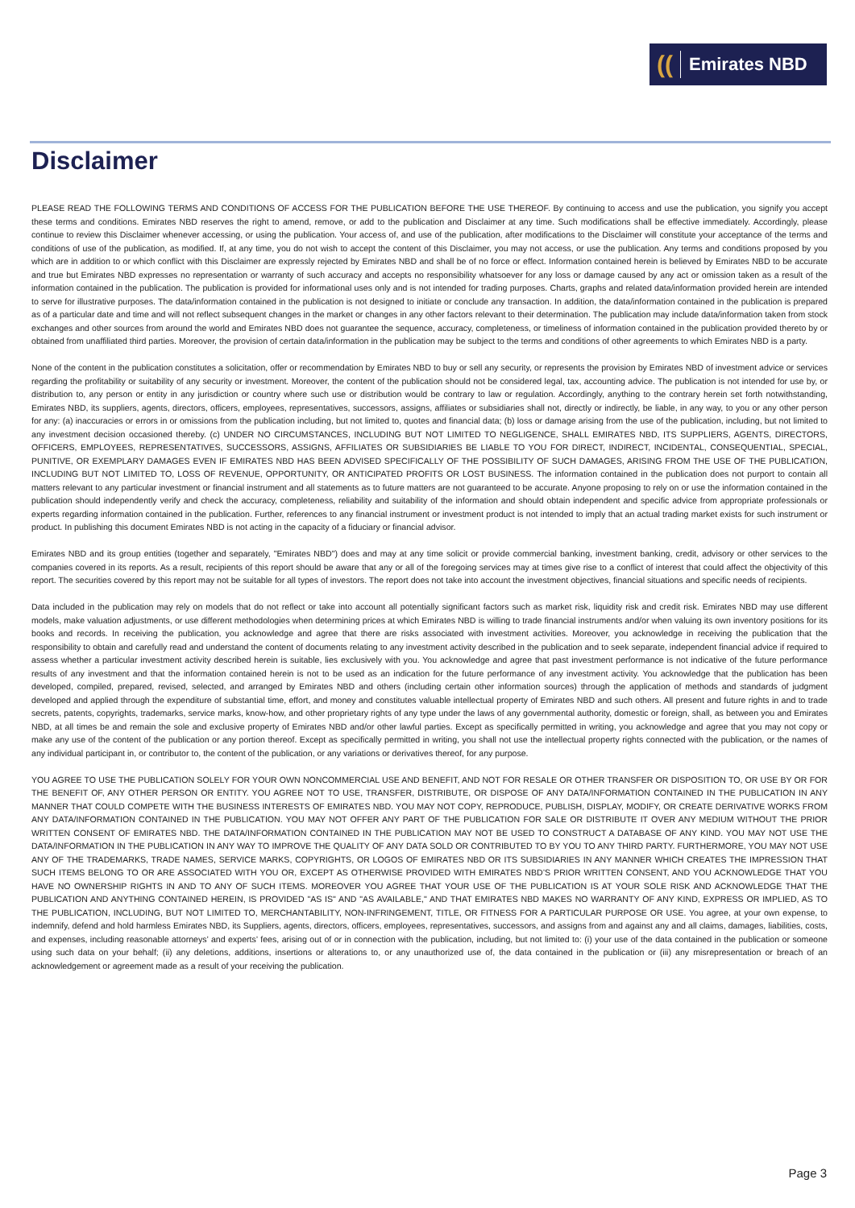((
Emirates NBD
Disclaimer
PLEASE READ THE FOLLOWING TERMS AND CONDITIONS OF ACCESS FOR THE PUBLICATION BEFORE THE USE THEREOF. By continuing to access and use the publication, you signify you accept these terms and conditions. Emirates NBD reserves the right to amend, remove, or add to the publication and Disclaimer at any time. Such modifications shall be effective immediately. Accordingly, please continue to review this Disclaimer whenever accessing, or using the publication. Your access of, and use of the publication, after modifications to the Disclaimer will constitute your acceptance of the terms and conditions of use of the publication, as modified. If, at any time, you do not wish to accept the content of this Disclaimer, you may not access, or use the publication. Any terms and conditions proposed by you which are in addition to or which conflict with this Disclaimer are expressly rejected by Emirates NBD and shall be of no force or effect. Information contained herein is believed by Emirates NBD to be accurate and true but Emirates NBD expresses no representation or warranty of such accuracy and accepts no responsibility whatsoever for any loss or damage caused by any act or omission taken as a result of the information contained in the publication. The publication is provided for informational uses only and is not intended for trading purposes. Charts, graphs and related data/information provided herein are intended to serve for illustrative purposes. The data/information contained in the publication is not designed to initiate or conclude any transaction. In addition, the data/information contained in the publication is prepared as of a particular date and time and will not reflect subsequent changes in the market or changes in any other factors relevant to their determination. The publication may include data/information taken from stock exchanges and other sources from around the world and Emirates NBD does not guarantee the sequence, accuracy, completeness, or timeliness of information contained in the publication provided thereto by or obtained from unaffiliated third parties. Moreover, the provision of certain data/information in the publication may be subject to the terms and conditions of other agreements to which Emirates NBD is a party.
None of the content in the publication constitutes a solicitation, offer or recommendation by Emirates NBD to buy or sell any security, or represents the provision by Emirates NBD of investment advice or services regarding the profitability or suitability of any security or investment. Moreover, the content of the publication should not be considered legal, tax, accounting advice. The publication is not intended for use by, or distribution to, any person or entity in any jurisdiction or country where such use or distribution would be contrary to law or regulation. Accordingly, anything to the contrary herein set forth notwithstanding, Emirates NBD, its suppliers, agents, directors, officers, employees, representatives, successors, assigns, affiliates or subsidiaries shall not, directly or indirectly, be liable, in any way, to you or any other person for any: (a) inaccuracies or errors in or omissions from the publication including, but not limited to, quotes and financial data; (b) loss or damage arising from the use of the publication, including, but not limited to any investment decision occasioned thereby. (c) UNDER NO CIRCUMSTANCES, INCLUDING BUT NOT LIMITED TO NEGLIGENCE, SHALL EMIRATES NBD, ITS SUPPLIERS, AGENTS, DIRECTORS, OFFICERS, EMPLOYEES, REPRESENTATIVES, SUCCESSORS, ASSIGNS, AFFILIATES OR SUBSIDIARIES BE LIABLE TO YOU FOR DIRECT, INDIRECT, INCIDENTAL, CONSEQUENTIAL, SPECIAL, PUNITIVE, OR EXEMPLARY DAMAGES EVEN IF EMIRATES NBD HAS BEEN ADVISED SPECIFICALLY OF THE POSSIBILITY OF SUCH DAMAGES, ARISING FROM THE USE OF THE PUBLICATION, INCLUDING BUT NOT LIMITED TO, LOSS OF REVENUE, OPPORTUNITY, OR ANTICIPATED PROFITS OR LOST BUSINESS. The information contained in the publication does not purport to contain all matters relevant to any particular investment or financial instrument and all statements as to future matters are not guaranteed to be accurate. Anyone proposing to rely on or use the information contained in the publication should independently verify and check the accuracy, completeness, reliability and suitability of the information and should obtain independent and specific advice from appropriate professionals or experts regarding information contained in the publication. Further, references to any financial instrument or investment product is not intended to imply that an actual trading market exists for such instrument or product. In publishing this document Emirates NBD is not acting in the capacity of a fiduciary or financial advisor.
Emirates NBD and its group entities (together and separately, "Emirates NBD") does and may at any time solicit or provide commercial banking, investment banking, credit, advisory or other services to the companies covered in its reports. As a result, recipients of this report should be aware that any or all of the foregoing services may at times give rise to a conflict of interest that could affect the objectivity of this report. The securities covered by this report may not be suitable for all types of investors. The report does not take into account the investment objectives, financial situations and specific needs of recipients.
Data included in the publication may rely on models that do not reflect or take into account all potentially significant factors such as market risk, liquidity risk and credit risk. Emirates NBD may use different models, make valuation adjustments, or use different methodologies when determining prices at which Emirates NBD is willing to trade financial instruments and/or when valuing its own inventory positions for its books and records. In receiving the publication, you acknowledge and agree that there are risks associated with investment activities. Moreover, you acknowledge in receiving the publication that the responsibility to obtain and carefully read and understand the content of documents relating to any investment activity described in the publication and to seek separate, independent financial advice if required to assess whether a particular investment activity described herein is suitable, lies exclusively with you. You acknowledge and agree that past investment performance is not indicative of the future performance results of any investment and that the information contained herein is not to be used as an indication for the future performance of any investment activity. You acknowledge that the publication has been developed, compiled, prepared, revised, selected, and arranged by Emirates NBD and others (including certain other information sources) through the application of methods and standards of judgment developed and applied through the expenditure of substantial time, effort, and money and constitutes valuable intellectual property of Emirates NBD and such others. All present and future rights in and to trade secrets, patents, copyrights, trademarks, service marks, know-how, and other proprietary rights of any type under the laws of any governmental authority, domestic or foreign, shall, as between you and Emirates NBD, at all times be and remain the sole and exclusive property of Emirates NBD and/or other lawful parties. Except as specifically permitted in writing, you acknowledge and agree that you may not copy or make any use of the content of the publication or any portion thereof. Except as specifically permitted in writing, you shall not use the intellectual property rights connected with the publication, or the names of any individual participant in, or contributor to, the content of the publication, or any variations or derivatives thereof, for any purpose.
YOU AGREE TO USE THE PUBLICATION SOLELY FOR YOUR OWN NONCOMMERCIAL USE AND BENEFIT, AND NOT FOR RESALE OR OTHER TRANSFER OR DISPOSITION TO, OR USE BY OR FOR THE BENEFIT OF, ANY OTHER PERSON OR ENTITY. YOU AGREE NOT TO USE, TRANSFER, DISTRIBUTE, OR DISPOSE OF ANY DATA/INFORMATION CONTAINED IN THE PUBLICATION IN ANY MANNER THAT COULD COMPETE WITH THE BUSINESS INTERESTS OF EMIRATES NBD. YOU MAY NOT COPY, REPRODUCE, PUBLISH, DISPLAY, MODIFY, OR CREATE DERIVATIVE WORKS FROM ANY DATA/INFORMATION CONTAINED IN THE PUBLICATION. YOU MAY NOT OFFER ANY PART OF THE PUBLICATION FOR SALE OR DISTRIBUTE IT OVER ANY MEDIUM WITHOUT THE PRIOR WRITTEN CONSENT OF EMIRATES NBD. THE DATA/INFORMATION CONTAINED IN THE PUBLICATION MAY NOT BE USED TO CONSTRUCT A DATABASE OF ANY KIND. YOU MAY NOT USE THE DATA/INFORMATION IN THE PUBLICATION IN ANY WAY TO IMPROVE THE QUALITY OF ANY DATA SOLD OR CONTRIBUTED TO BY YOU TO ANY THIRD PARTY. FURTHERMORE, YOU MAY NOT USE ANY OF THE TRADEMARKS, TRADE NAMES, SERVICE MARKS, COPYRIGHTS, OR LOGOS OF EMIRATES NBD OR ITS SUBSIDIARIES IN ANY MANNER WHICH CREATES THE IMPRESSION THAT SUCH ITEMS BELONG TO OR ARE ASSOCIATED WITH YOU OR, EXCEPT AS OTHERWISE PROVIDED WITH EMIRATES NBD’S PRIOR WRITTEN CONSENT, AND YOU ACKNOWLEDGE THAT YOU HAVE NO OWNERSHIP RIGHTS IN AND TO ANY OF SUCH ITEMS. MOREOVER YOU AGREE THAT YOUR USE OF THE PUBLICATION IS AT YOUR SOLE RISK AND ACKNOWLEDGE THAT THE PUBLICATION AND ANYTHING CONTAINED HEREIN, IS PROVIDED "AS IS" AND "AS AVAILABLE," AND THAT EMIRATES NBD MAKES NO WARRANTY OF ANY KIND, EXPRESS OR IMPLIED, AS TO THE PUBLICATION, INCLUDING, BUT NOT LIMITED TO, MERCHANTABILITY, NON-INFRINGEMENT, TITLE, OR FITNESS FOR A PARTICULAR PURPOSE OR USE. You agree, at your own expense, to indemnify, defend and hold harmless Emirates NBD, its Suppliers, agents, directors, officers, employees, representatives, successors, and assigns from and against any and all claims, damages, liabilities, costs, and expenses, including reasonable attorneys’ and experts’ fees, arising out of or in connection with the publication, including, but not limited to: (i) your use of the data contained in the publication or someone using such data on your behalf; (ii) any deletions, additions, insertions or alterations to, or any unauthorized use of, the data contained in the publication or (iii) any misrepresentation or breach of an acknowledgement or agreement made as a result of your receiving the publication.
Page 3